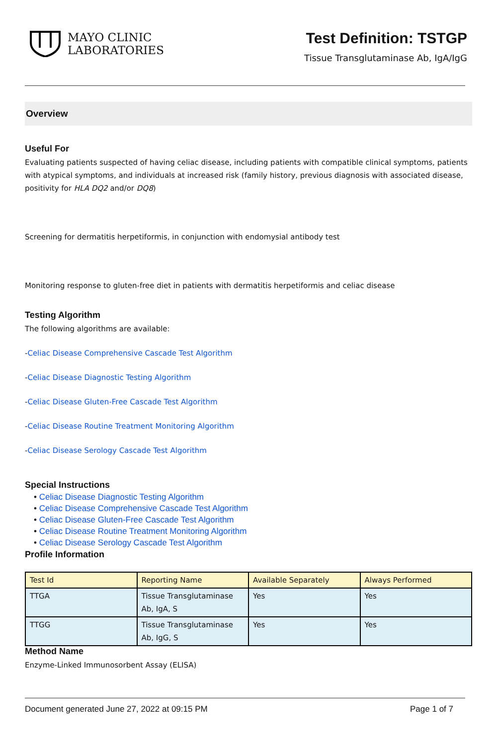MAYO CLINIC
LABORATORIES
Test Definition: TSTGP
Tissue Transglutaminase Ab, IgA/IgG
Overview
Useful For
Evaluating patients suspected of having celiac disease, including patients with compatible clinical symptoms, patients with atypical symptoms, and individuals at increased risk (family history, previous diagnosis with associated disease, positivity for HLA DQ2 and/or DQ8)
Screening for dermatitis herpetiformis, in conjunction with endomysial antibody test
Monitoring response to gluten-free diet in patients with dermatitis herpetiformis and celiac disease
Testing Algorithm
The following algorithms are available:
-Celiac Disease Comprehensive Cascade Test Algorithm
-Celiac Disease Diagnostic Testing Algorithm
-Celiac Disease Gluten-Free Cascade Test Algorithm
-Celiac Disease Routine Treatment Monitoring Algorithm
-Celiac Disease Serology Cascade Test Algorithm
Special Instructions
• Celiac Disease Diagnostic Testing Algorithm
• Celiac Disease Comprehensive Cascade Test Algorithm
• Celiac Disease Gluten-Free Cascade Test Algorithm
• Celiac Disease Routine Treatment Monitoring Algorithm
• Celiac Disease Serology Cascade Test Algorithm
Profile Information
| Test Id | Reporting Name | Available Separately | Always Performed |
| --- | --- | --- | --- |
| TTGA | Tissue Transglutaminase Ab, IgA, S | Yes | Yes |
| TTGG | Tissue Transglutaminase Ab, IgG, S | Yes | Yes |
Method Name
Enzyme-Linked Immunosorbent Assay (ELISA)
Document generated June 27, 2022 at 09:15 PM Page 1 of 7